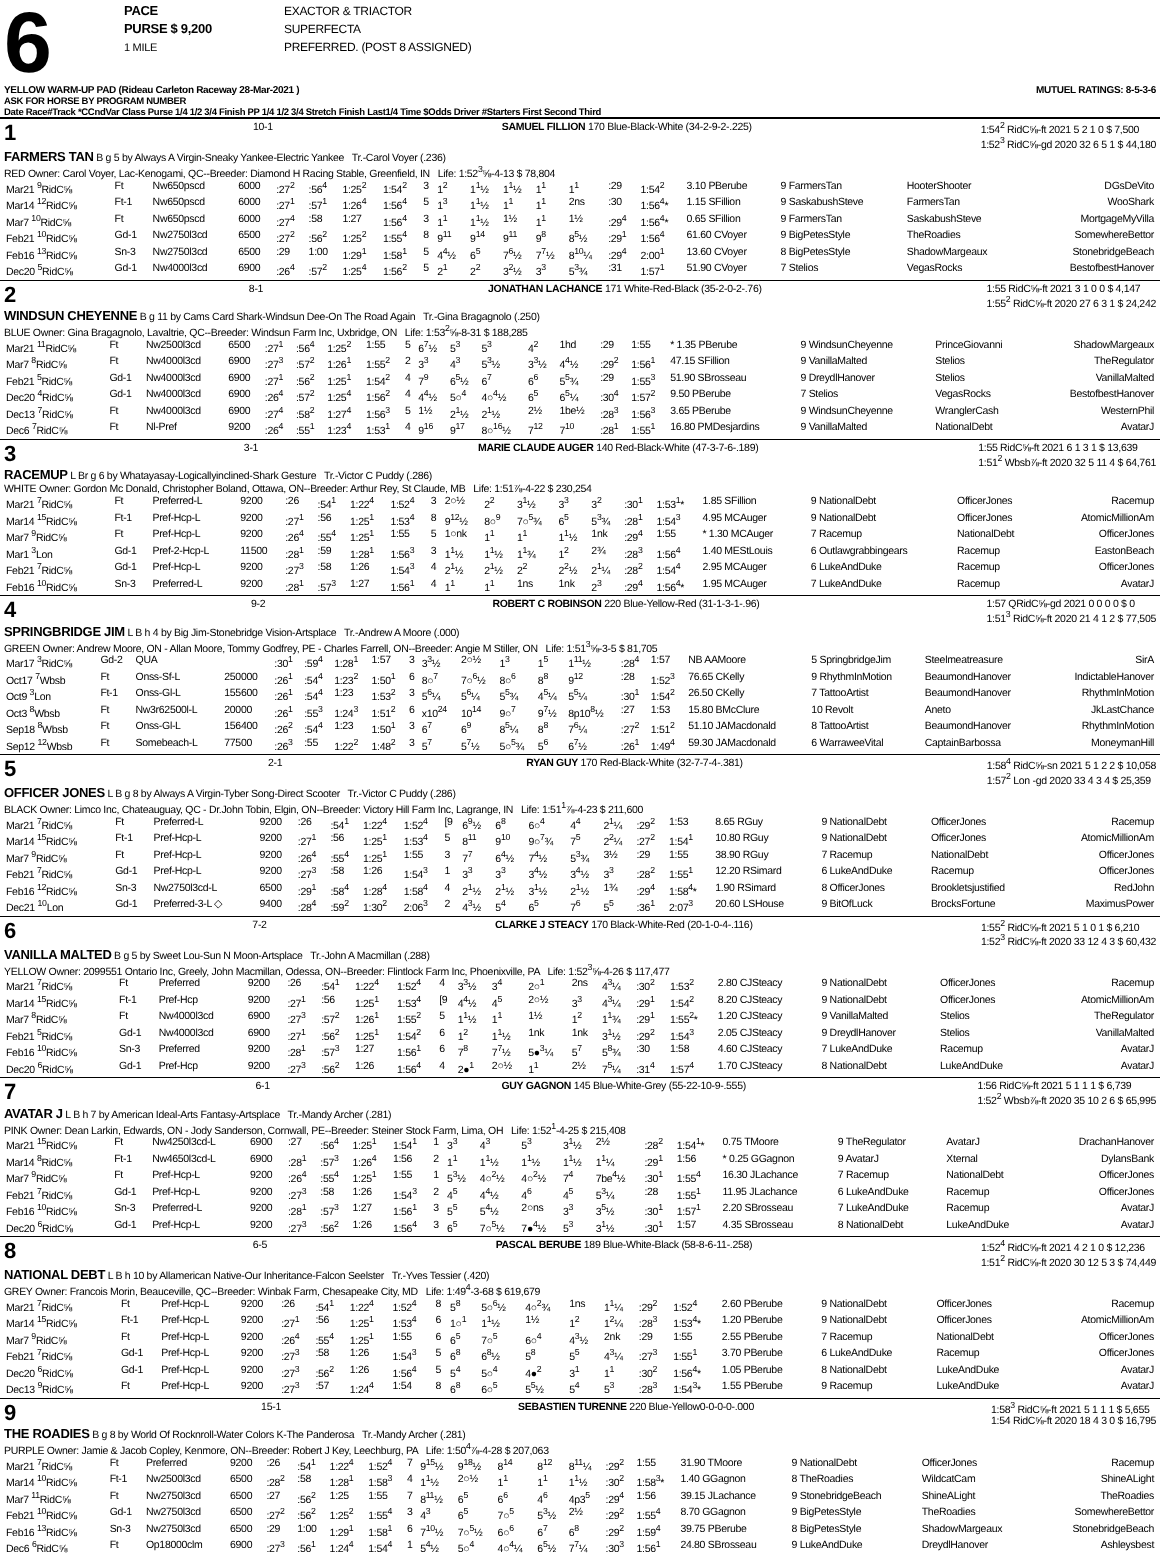6
PACE
PURSE $ 9,200
1 MILE
EXACTOR & TRIACTOR
SUPERFECTA
PREFERRED. (POST 8 ASSIGNED)
YELLOW WARM-UP PAD (Rideau Carleton Raceway 28-Mar-2021 ) MUTUEL RATINGS: 8-5-3-6
ASK FOR HORSE BY PROGRAM NUMBER
Date Race#Track *CCndVar Class Purse 1/4 1/2 3/4 Finish PP 1/4 1/2 3/4 Stretch Finish Last1/4 Time $Odds Driver #Starters First Second Third
1 10-1 SAMUEL FILLION 170 Blue-Black-White (34-2-9-2-.225) 1:54<sup>2</sup> RidC⅝-ft 2021 5 2 1 0 $ 7,500
1:52<sup>3</sup> RidC⅝-gd 2020 32 6 5 1 $ 44,180
FARMERS TAN B g 5 by Always A Virgin-Sneaky Yankee-Electric Yankee Tr.-Carol Voyer (.236)
RED Owner: Carol Voyer, Lac-Kenogami, QC--Breeder: Diamond H Racing Stable, Greenfield, IN Life: 1:52<sup>3</sup>⅝-4-13 $ 78,804
| Mar21 <sup>9</sup>RidC⅝ | Ft | Nw650pscd | 6000 | :27<sup>2</sup> | :56<sup>4</sup> | 1:25<sup>2</sup> | 1:54<sup>2</sup> | 3 | 1<sup>2</sup> | 1<sup>1</sup>½ | 1<sup>1</sup>½ | 1<sup>1</sup> | 1<sup>1</sup> | :29 | 1:54<sup>2</sup> | 3.10 PBerube | 9 FarmersTan | HooterShooter | DGsDeVito |
| Mar14 <sup>12</sup>RidC⅝ | Ft-1 | Nw650pscd | 6000 | :27<sup>1</sup> | :57<sup>1</sup> | 1:26<sup>4</sup> | 1:56<sup>4</sup> | 5 | 1<sup>3</sup> | 1<sup>1</sup>½ | 1<sup>1</sup> | 1<sup>1</sup> | 2ns | :30 | 1:56<sup>4</sup>* | 1.15 SFillion | 9 SaskabushSteve | FarmersTan | WooShark |
| Mar7 <sup>10</sup>RidC⅝ | Ft | Nw650pscd | 6000 | :27<sup>4</sup> | :58 | 1:27 | 1:56<sup>4</sup> | 3 | 1<sup>1</sup> | 1<sup>1</sup>½ | 1½ | 1<sup>1</sup> | 1½ | :29<sup>4</sup> | 1:56<sup>4</sup>* | 0.65 SFillion | 9 FarmersTan | SaskabushSteve | MortgageMyVilla |
| Feb21 <sup>10</sup>RidC⅝ | Gd-1 | Nw2750l3cd | 6500 | :27<sup>2</sup> | :56<sup>2</sup> | 1:25<sup>2</sup> | 1:55<sup>4</sup> | 8 | 9<sup>11</sup> | 9<sup>14</sup> | 9<sup>11</sup> | 9<sup>8</sup> | 8<sup>5</sup>½ | :29<sup>1</sup> | 1:56<sup>4</sup> | 61.60 CVoyer | 9 BigPetesStyle | TheRoadies | SomewhereBettor |
| Feb16 <sup>13</sup>RidC⅝ | Sn-3 | Nw2750l3cd | 6500 | :29 | 1:00 | 1:29<sup>1</sup> | 1:58<sup>1</sup> | 5 | 4<sup>4</sup>½ | 6<sup>5</sup> | 7<sup>6</sup>½ | 7<sup>7</sup>½ | 8<sup>10</sup>¼ | :29<sup>4</sup> | 2:00<sup>1</sup> | 13.60 CVoyer | 8 BigPetesStyle | ShadowMargeaux | StonebridgeBeach |
| Dec20 <sup>5</sup>RidC⅝ | Gd-1 | Nw4000l3cd | 6900 | :26<sup>4</sup> | :57<sup>2</sup> | 1:25<sup>4</sup> | 1:56<sup>2</sup> | 5 | 2<sup>1</sup> | 2<sup>2</sup> | 3<sup>2</sup>½ | 3<sup>3</sup> | 5<sup>3</sup>¾ | :31 | 1:57<sup>1</sup> | 51.90 CVoyer | 7 Stelios | VegasRocks | BestofbestHanover |
2 8-1 JONATHAN LACHANCE 171 White-Red-Black (35-2-0-2-.76) 1:55 RidC⅝-ft 2021 3 1 0 0 $ 4,147
1:55<sup>2</sup> RidC⅝-ft 2020 27 6 3 1 $ 24,242
WINDSUN CHEYENNE B g 11 by Cams Card Shark-Windsun Dee-On The Road Again Tr.-Gina Bragagnolo (.250)
BLUE Owner: Gina Bragagnolo, Lavaltrie, QC--Breeder: Windsun Farm Inc, Uxbridge, ON Life: 1:53<sup>2</sup>⅝-8-31 $ 188,285
| Mar21 <sup>11</sup>RidC⅝ | Ft | Nw2500l3cd | 6500 | :27<sup>1</sup> | :56<sup>4</sup> | 1:25<sup>2</sup> | 1:55 | 5 | 6<sup>7</sup>½ | 5<sup>3</sup> | 5<sup>3</sup> | 4<sup>2</sup> | 1hd | :29 | 1:55 | * 1.35 PBerube | 9 WindsunCheyenne | PrinceGiovanni | ShadowMargeaux |
| Mar7 <sup>8</sup>RidC⅝ | Ft | Nw4000l3cd | 6900 | :27<sup>3</sup> | :57<sup>2</sup> | 1:26<sup>1</sup> | 1:55<sup>2</sup> | 2 | 3<sup>3</sup> | 4<sup>3</sup> | 5<sup>3</sup>½ | 3<sup>3</sup>½ | 4<sup>4</sup>½ | :29<sup>2</sup> | 1:56<sup>1</sup> | 47.15 SFillion | 9 VanillaMalted | Stelios | TheRegulator |
| Feb21 <sup>5</sup>RidC⅝ | Gd-1 | Nw4000l3cd | 6900 | :27<sup>1</sup> | :56<sup>2</sup> | 1:25<sup>1</sup> | 1:54<sup>2</sup> | 4 | 7<sup>9</sup> | 6<sup>5</sup>½ | 6<sup>7</sup> | 6<sup>6</sup> | 5<sup>5</sup>¾ | :29 | 1:55<sup>3</sup> | 51.90 SBrosseau | 9 DreydlHanover | Stelios | VanillaMalted |
| Dec20 <sup>4</sup>RidC⅝ | Gd-1 | Nw4000l3cd | 6900 | :26<sup>4</sup> | :57<sup>2</sup> | 1:25<sup>4</sup> | 1:56<sup>2</sup> | 4 | 4<sup>4</sup>½ | 5○<sup>4</sup> | 4○<sup>4</sup>½ | 6<sup>5</sup> | 6<sup>5</sup>¼ | :30<sup>4</sup> | 1:57<sup>2</sup> | 9.50 PBerube | 7 Stelios | VegasRocks | BestofbestHanover |
| Dec13 <sup>7</sup>RidC⅝ | Ft | Nw4000l3cd | 6900 | :27<sup>4</sup> | :58<sup>2</sup> | 1:27<sup>4</sup> | 1:56<sup>3</sup> | 5 | 1½ | 2<sup>1</sup>½ | 2<sup>1</sup>½ | 2½ | 1be½ | :28<sup>3</sup> | 1:56<sup>3</sup> | 3.65 PBerube | 9 WindsunCheyenne | WranglerCash | WesternPhil |
| Dec6 <sup>7</sup>RidC⅝ | Ft | Nl-Pref | 9200 | :26<sup>4</sup> | :55<sup>1</sup> | 1:23<sup>4</sup> | 1:53<sup>1</sup> | 4 | 9<sup>16</sup> | 9<sup>17</sup> | 8○<sup>16</sup>½ | 7<sup>12</sup> | 7<sup>10</sup> | :28<sup>1</sup> | 1:55<sup>1</sup> | 16.80 PMDesjardins | 9 VanillaMalted | NationalDebt | AvatarJ |
3 3-1 MARIE CLAUDE AUGER 140 Red-Black-White (47-3-7-6-.189) 1:55 RidC⅝-ft 2021 6 1 3 1 $ 13,639
1:51<sup>2</sup> Wbsb⅞-ft 2020 32 5 11 4 $ 64,761
RACEMUP L Br g 6 by Whatayasay-Logicallyinclined-Shark Gesture Tr.-Victor C Puddy (.286)
WHITE Owner: Gordon Mc Donald, Christopher Boland, Ottawa, ON--Breeder: Arthur Rey, St Claude, MB Life: 1:51⅞-4-22 $ 230,254
| Mar21 <sup>7</sup>RidC⅝ | Ft | Preferred-L | 9200 | :26 | :54<sup>1</sup> | 1:22<sup>4</sup> | 1:52<sup>4</sup> | 3 | 2○½ | 2<sup>2</sup> | 3<sup>1</sup>½ | 3<sup>3</sup> | 3<sup>2</sup> | :30<sup>1</sup> | 1:53<sup>1</sup>* | 1.85 SFillion | 9 NationalDebt | OfficerJones | Racemup |
| Mar14 <sup>15</sup>RidC⅝ | Ft-1 | Pref-Hcp-L | 9200 | :27<sup>1</sup> | :56 | 1:25<sup>1</sup> | 1:53<sup>4</sup> | 8 | 9<sup>12</sup>½ | 8○<sup>9</sup> | 7○<sup>5</sup>¾ | 6<sup>5</sup> | 5<sup>3</sup>¾ | :28<sup>1</sup> | 1:54<sup>3</sup> | 4.95 MCAuger | 9 NationalDebt | OfficerJones | AtomicMillionAm |
| Mar7 <sup>9</sup>RidC⅝ | Ft | Pref-Hcp-L | 9200 | :26<sup>4</sup> | :55<sup>4</sup> | 1:25<sup>1</sup> | 1:55 | 5 | 1○nk | 1<sup>1</sup> | 1<sup>1</sup> | 1<sup>1</sup>½ | 1nk | :29<sup>4</sup> | 1:55 | * 1.30 MCAuger | 7 Racemup | NationalDebt | OfficerJones |
| Mar1 <sup>3</sup>Lon | Gd-1 | Pref-2-Hcp-L | 11500 | :28<sup>1</sup> | :59 | 1:28<sup>1</sup> | 1:56<sup>3</sup> | 3 | 1<sup>1</sup>½ | 1<sup>1</sup>½ | 1<sup>1</sup>¾ | 1<sup>2</sup> | 2¾ | :28<sup>3</sup> | 1:56<sup>4</sup> | 1.40 MEStLouis | 6 Outlawgrabbingears | Racemup | EastonBeach |
| Feb21 <sup>7</sup>RidC⅝ | Gd-1 | Pref-Hcp-L | 9200 | :27<sup>3</sup> | :58 | 1:26 | 1:54<sup>3</sup> | 4 | 2<sup>1</sup>½ | 2<sup>1</sup>½ | 2<sup>2</sup> | 2<sup>2</sup>½ | 2<sup>1</sup>¼ | :28<sup>2</sup> | 1:54<sup>4</sup> | 2.95 MCAuger | 6 LukeAndDuke | Racemup | OfficerJones |
| Feb16 <sup>10</sup>RidC⅝ | Sn-3 | Preferred-L | 9200 | :28<sup>1</sup> | :57<sup>3</sup> | 1:27 | 1:56<sup>1</sup> | 4 | 1<sup>1</sup> | 1<sup>1</sup> | 1ns | 1nk | 2<sup>3</sup> | :29<sup>4</sup> | 1:56<sup>4</sup>* | 1.95 MCAuger | 7 LukeAndDuke | Racemup | AvatarJ |
4 9-2 ROBERT C ROBINSON 220 Blue-Yellow-Red (31-1-3-1-.96) 1:57 QRidC⅝-gd 2021 0 0 0 0 $ 0
1:51<sup>3</sup> RidC⅝-ft 2020 21 4 1 2 $ 77,505
SPRINGBRIDGE JIM L B h 4 by Big Jim-Stonebridge Vision-Artsplace Tr.-Andrew A Moore (.000)
GREEN Owner: Andrew Moore, ON - Allan Moore, Tommy Godfrey, PE - Charles Farrell, ON--Breeder: Angie M Stiller, ON Life: 1:51<sup>3</sup>⅝-3-5 $ 81,705
| Mar17 <sup>3</sup>RidC⅝ | Gd-2 | QUA | | :30<sup>1</sup> | :59<sup>4</sup> | 1:28<sup>1</sup> | 1:57 | 3 | 3<sup>3</sup>½ | 2○½ | 1<sup>3</sup> | 1<sup>5</sup> | 1<sup>11</sup>½ | :28<sup>4</sup> | 1:57 | NB AAMoore | 5 SpringbridgeJim | Steelmeatreasure | SirA |
| Oct17 <sup>7</sup>Wbsb | Ft | Onss-Sf-L | 250000 | :26<sup>1</sup> | :54<sup>4</sup> | 1:23<sup>2</sup> | 1:50<sup>1</sup> | 6 | 8○<sup>7</sup> | 7○<sup>6</sup>½ | 8○<sup>6</sup> | 8<sup>8</sup> | 9<sup>12</sup> | :28 | 1:52<sup>3</sup> | 76.65 CKelly | 9 RhythmInMotion | BeaumondHanover | IndictableHanover |
| Oct9 <sup>3</sup>Lon | Ft-1 | Onss-Gl-L | 155600 | :26<sup>1</sup> | :54<sup>4</sup> | 1:23 | 1:53<sup>2</sup> | 3 | 5<sup>6</sup>¼ | 5<sup>6</sup>¼ | 5<sup>5</sup>¾ | 4<sup>5</sup>¼ | 5<sup>5</sup>¼ | :30<sup>1</sup> | 1:54<sup>2</sup> | 26.50 CKelly | 7 TattooArtist | BeaumondHanover | RhythmInMotion |
| Oct3 <sup>8</sup>Wbsb | Ft | Nw3r62500l-L | 20000 | :26<sup>1</sup> | :55<sup>3</sup> | 1:24<sup>3</sup> | 1:51<sup>2</sup> | 6 | x10<sup>24</sup> | 10<sup>14</sup> | 9○<sup>7</sup> | 9<sup>7</sup>½ | 8p10<sup>8</sup>½ | :27 | 1:53 | 15.80 BMcClure | 10 Revolt | Aneto | JkLastChance |
| Sep18 <sup>8</sup>Wbsb | Ft | Onss-Gl-L | 156400 | :26<sup>2</sup> | :54<sup>4</sup> | 1:23 | 1:50<sup>1</sup> | 3 | 6<sup>7</sup> | 6<sup>9</sup> | 8<sup>5</sup>¼ | 8<sup>8</sup> | 7<sup>6</sup>¼ | :27<sup>2</sup> | 1:51<sup>2</sup> | 51.10 JAMacdonald | 8 TattooArtist | BeaumondHanover | RhythmInMotion |
| Sep12 <sup>12</sup>Wbsb | Ft | Somebeach-L | 77500 | :26<sup>3</sup> | :55 | 1:22<sup>2</sup> | 1:48<sup>2</sup> | 3 | 5<sup>7</sup> | 5<sup>7</sup>½ | 5○<sup>5</sup>¾ | 5<sup>6</sup> | 6<sup>7</sup>½ | :26<sup>1</sup> | 1:49<sup>4</sup> | 59.30 JAMacdonald | 6 WarraweeVital | CaptainBarbossa | MoneymanHill |
5 2-1 RYAN GUY 170 Red-Black-White (32-7-7-4-.381) 1:58<sup>4</sup> RidC⅝-sn 2021 5 1 2 2 $ 10,058
1:57<sup>2</sup> Lon -gd 2020 33 4 3 4 $ 25,359
OFFICER JONES L B g 8 by Always A Virgin-Tyber Song-Direct Scooter Tr.-Victor C Puddy (.286)
BLACK Owner: Limco Inc, Chateauguay, QC - Dr.John Tobin, Elgin, ON--Breeder: Victory Hill Farm Inc, Lagrange, IN Life: 1:51<sup>1</sup>⅞-4-23 $ 211,600
| Mar21 <sup>7</sup>RidC⅝ | Ft | Preferred-L | 9200 | :26 | :54<sup>1</sup> | 1:22<sup>4</sup> | 1:52<sup>4</sup> | [9 | 6<sup>9</sup>½ | 6<sup>8</sup> | 6○<sup>4</sup> | 4<sup>4</sup> | 2<sup>1</sup>¼ | :29<sup>2</sup> | 1:53 | 8.65 RGuy | 9 NationalDebt | OfficerJones | Racemup |
| Mar14 <sup>15</sup>RidC⅝ | Ft-1 | Pref-Hcp-L | 9200 | :27<sup>1</sup> | :56 | 1:25<sup>1</sup> | 1:53<sup>4</sup> | 5 | 8<sup>11</sup> | 9<sup>10</sup> | 9○<sup>7</sup>¾ | 7<sup>5</sup> | 2<sup>2</sup>¼ | :27<sup>2</sup> | 1:54<sup>1</sup> | 10.80 RGuy | 9 NationalDebt | OfficerJones | AtomicMillionAm |
| Mar7 <sup>9</sup>RidC⅝ | Ft | Pref-Hcp-L | 9200 | :26<sup>4</sup> | :55<sup>4</sup> | 1:25<sup>1</sup> | 1:55 | 3 | 7<sup>7</sup> | 6<sup>4</sup>½ | 7<sup>4</sup>½ | 5<sup>3</sup>¾ | 3½ | :29 | 1:55 | 38.90 RGuy | 7 Racemup | NationalDebt | OfficerJones |
| Feb21 <sup>7</sup>RidC⅝ | Gd-1 | Pref-Hcp-L | 9200 | :27<sup>3</sup> | :58 | 1:26 | 1:54<sup>3</sup> | 1 | 3<sup>3</sup> | 3<sup>3</sup> | 3<sup>4</sup>½ | 3<sup>4</sup>½ | 3<sup>3</sup> | :28<sup>2</sup> | 1:55<sup>1</sup> | 12.20 RSimard | 6 LukeAndDuke | Racemup | OfficerJones |
| Feb16 <sup>12</sup>RidC⅝ | Sn-3 | Nw2750l3cd-L | 6500 | :29<sup>1</sup> | :58<sup>4</sup> | 1:28<sup>4</sup> | 1:58<sup>4</sup> | 4 | 2<sup>1</sup>½ | 2<sup>1</sup>½ | 3<sup>1</sup>½ | 2<sup>1</sup>½ | 1¾ | :29<sup>4</sup> | 1:58<sup>4</sup>* | 1.90 RSimard | 8 OfficerJones | Brookletsjustified | RedJohn |
| Dec21 <sup>10</sup>Lon | Gd-1 | Preferred-3-L ◇ | 9400 | :28<sup>4</sup> | :59<sup>2</sup> | 1:30<sup>2</sup> | 2:06<sup>3</sup> | 2 | 4<sup>3</sup>½ | 5<sup>4</sup> | 6<sup>5</sup> | 7<sup>6</sup> | 5<sup>5</sup> | :36<sup>1</sup> | 2:07<sup>3</sup> | 20.60 LSHouse | 9 BitOfLuck | BrocksFortune | MaximusPower |
6 7-2 CLARKE J STEACY 170 Black-White-Red (20-1-0-4-.116) 1:55<sup>2</sup> RidC⅝-ft 2021 5 1 0 1 $ 6,210
1:52<sup>3</sup> RidC⅝-ft 2020 33 12 4 3 $ 60,432
VANILLA MALTED B g 5 by Sweet Lou-Sun N Moon-Artsplace Tr.-John A Macmillan (.288)
YELLOW Owner: 2099551 Ontario Inc, Greely, John Macmillan, Odessa, ON--Breeder: Flintlock Farm Inc, Phoenixville, PA Life: 1:52<sup>3</sup>⅝-4-26 $ 117,477
| Mar21 <sup>7</sup>RidC⅝ | Ft | Preferred | 9200 | :26 | :54<sup>1</sup> | 1:22<sup>4</sup> | 1:52<sup>4</sup> | 4 | 3<sup>3</sup>½ | 3<sup>4</sup> | 2○<sup>1</sup> | 2ns | 4<sup>3</sup>¼ | :30<sup>2</sup> | 1:53<sup>2</sup> | 2.80 CJSteacy | 9 NationalDebt | OfficerJones | Racemup |
| Mar14 <sup>15</sup>RidC⅝ | Ft-1 | Pref-Hcp | 9200 | :27<sup>1</sup> | :56 | 1:25<sup>1</sup> | 1:53<sup>4</sup> | [9 | 4<sup>4</sup>½ | 4<sup>5</sup> | 2○½ | 3<sup>3</sup> | 4<sup>3</sup>¼ | :29<sup>1</sup> | 1:54<sup>2</sup> | 8.20 CJSteacy | 9 NationalDebt | OfficerJones | AtomicMillionAm |
| Mar7 <sup>8</sup>RidC⅝ | Ft | Nw4000l3cd | 6900 | :27<sup>3</sup> | :57<sup>2</sup> | 1:26<sup>1</sup> | 1:55<sup>2</sup> | 5 | 1<sup>1</sup>½ | 1<sup>1</sup> | 1½ | 1<sup>2</sup> | 1<sup>1</sup>¾ | :29<sup>1</sup> | 1:55<sup>2</sup>* | 1.20 CJSteacy | 9 VanillaMalted | Stelios | TheRegulator |
| Feb21 <sup>5</sup>RidC⅝ | Gd-1 | Nw4000l3cd | 6900 | :27<sup>1</sup> | :56<sup>2</sup> | 1:25<sup>1</sup> | 1:54<sup>2</sup> | 6 | 1<sup>2</sup> | 1<sup>1</sup>½ | 1nk | 1nk | 3<sup>1</sup>½ | :29<sup>2</sup> | 1:54<sup>3</sup> | 2.05 CJSteacy | 9 DreydlHanover | Stelios | VanillaMalted |
| Feb16 <sup>10</sup>RidC⅝ | Sn-3 | Preferred | 9200 | :28<sup>1</sup> | :57<sup>3</sup> | 1:27 | 1:56<sup>1</sup> | 6 | 7<sup>8</sup> | 7<sup>7</sup>½ | 5●<sup>3</sup>¼ | 5<sup>7</sup> | 5<sup>8</sup>¾ | :30 | 1:58 | 4.60 CJSteacy | 7 LukeAndDuke | Racemup | AvatarJ |
| Dec20 <sup>6</sup>RidC⅝ | Gd-1 | Pref-Hcp | 9200 | :27<sup>3</sup> | :56<sup>2</sup> | 1:26 | 1:56<sup>4</sup> | 4 | 2●<sup>1</sup> | 2○½ | 1<sup>1</sup> | 2½ | 7<sup>5</sup>¼ | :31<sup>4</sup> | 1:57<sup>4</sup> | 1.70 CJSteacy | 8 NationalDebt | LukeAndDuke | AvatarJ |
7 6-1 GUY GAGNON 145 Blue-White-Grey (55-22-10-9-.555) 1:56 RidC⅝-ft 2021 5 1 1 1 $ 6,739
1:52<sup>2</sup> Wbsb⅞-ft 2020 35 10 2 6 $ 65,995
AVATAR J L B h 7 by American Ideal-Arts Fantasy-Artsplace Tr.-Mandy Archer (.281)
PINK Owner: Dean Larkin, Edwards, ON - Jody Sanderson, Cornwall, PE--Breeder: Steiner Stock Farm, Lima, OH Life: 1:52<sup>1</sup>-4-25 $ 215,408
| Mar21 <sup>15</sup>RidC⅝ | Ft | Nw4250l3cd-L | 6900 | :27 | :56<sup>4</sup> | 1:25<sup>1</sup> | 1:54<sup>1</sup> | 1 | 3<sup>3</sup> | 4<sup>3</sup> | 5<sup>3</sup> | 3<sup>1</sup>½ | 2½ | :28<sup>2</sup> | 1:54<sup>1</sup>* | 0.75 TMoore | 9 TheRegulator | AvatarJ | DrachanHanover |
| Mar14 <sup>8</sup>RidC⅝ | Ft-1 | Nw4650l3cd-L | 6900 | :28<sup>1</sup> | :57<sup>3</sup> | 1:26<sup>4</sup> | 1:56 | 2 | 1<sup>1</sup> | 1<sup>1</sup>½ | 1<sup>1</sup>½ | 1<sup>1</sup>½ | 1<sup>1</sup>¼ | :29<sup>1</sup> | 1:56 | * 0.25 GGagnon | 9 AvatarJ | Xternal | DylansBank |
| Mar7 <sup>9</sup>RidC⅝ | Ft | Pref-Hcp-L | 9200 | :26<sup>4</sup> | :55<sup>4</sup> | 1:25<sup>1</sup> | 1:55 | 1 | 5<sup>3</sup>½ | 4○<sup>2</sup>½ | 4○<sup>2</sup>½ | 7<sup>4</sup> | 7be<sup>4</sup>½ | :30<sup>1</sup> | 1:55<sup>4</sup> | 16.30 JLachance | 7 Racemup | NationalDebt | OfficerJones |
| Feb21 <sup>7</sup>RidC⅝ | Gd-1 | Pref-Hcp-L | 9200 | :27<sup>3</sup> | :58 | 1:26 | 1:54<sup>3</sup> | 2 | 4<sup>5</sup> | 4<sup>4</sup>½ | 4<sup>6</sup> | 4<sup>5</sup> | 5<sup>3</sup>¼ | :28 | 1:55<sup>1</sup> | 11.95 JLachance | 6 LukeAndDuke | Racemup | OfficerJones |
| Feb16 <sup>10</sup>RidC⅝ | Sn-3 | Preferred-L | 9200 | :28<sup>1</sup> | :57<sup>3</sup> | 1:27 | 1:56<sup>1</sup> | 3 | 5<sup>5</sup> | 5<sup>4</sup>½ | 2○ns | 3<sup>3</sup> | 3<sup>5</sup>½ | :30<sup>1</sup> | 1:57<sup>1</sup> | 2.20 SBrosseau | 7 LukeAndDuke | Racemup | AvatarJ |
| Dec20 <sup>6</sup>RidC⅝ | Gd-1 | Pref-Hcp-L | 9200 | :27<sup>3</sup> | :56<sup>2</sup> | 1:26 | 1:56<sup>4</sup> | 3 | 6<sup>5</sup> | 7○<sup>5</sup>½ | 7●<sup>4</sup>½ | 5<sup>3</sup> | 3<sup>1</sup>½ | :30<sup>1</sup> | 1:57 | 4.35 SBrosseau | 8 NationalDebt | LukeAndDuke | AvatarJ |
8 6-5 PASCAL BERUBE 189 Blue-White-Black (58-8-6-11-.258) 1:52<sup>4</sup> RidC⅝-ft 2021 4 2 1 0 $ 12,236
1:51<sup>2</sup> RidC⅝-ft 2020 30 12 5 3 $ 74,449
NATIONAL DEBT L B h 10 by Allamerican Native-Our Inheritance-Falcon Seelster Tr.-Yves Tessier (.420)
GREY Owner: Francois Morin, Beauceville, QC--Breeder: Winbak Farm, Chesapeake City, MD Life: 1:49<sup>4</sup>-3-68 $ 619,679
| Mar21 <sup>7</sup>RidC⅝ | Ft | Pref-Hcp-L | 9200 | :26 | :54<sup>1</sup> | 1:22<sup>4</sup> | 1:52<sup>4</sup> | 8 | 5<sup>8</sup> | 5○<sup>6</sup>½ | 4○<sup>2</sup>¾ | 1ns | 1<sup>1</sup>¼ | :29<sup>2</sup> | 1:52<sup>4</sup> | 2.60 PBerube | 9 NationalDebt | OfficerJones | Racemup |
| Mar14 <sup>15</sup>RidC⅝ | Ft-1 | Pref-Hcp-L | 9200 | :27<sup>1</sup> | :56 | 1:25<sup>1</sup> | 1:53<sup>4</sup> | 6 | 1○<sup>1</sup> | 1<sup>1</sup>½ | 1½ | 1<sup>2</sup> | 1<sup>2</sup>¼ | :28<sup>3</sup> | 1:53<sup>4</sup>* | 1.20 PBerube | 9 NationalDebt | OfficerJones | AtomicMillionAm |
| Mar7 <sup>9</sup>RidC⅝ | Ft | Pref-Hcp-L | 9200 | :26<sup>4</sup> | :55<sup>4</sup> | 1:25<sup>1</sup> | 1:55 | 6 | 6<sup>5</sup> | 7○<sup>5</sup> | 6○<sup>4</sup> | 4<sup>3</sup>½ | 2nk | :29 | 1:55 | 2.55 PBerube | 7 Racemup | NationalDebt | OfficerJones |
| Feb21 <sup>7</sup>RidC⅝ | Gd-1 | Pref-Hcp-L | 9200 | :27<sup>3</sup> | :58 | 1:26 | 1:54<sup>3</sup> | 5 | 6<sup>8</sup> | 6<sup>8</sup>½ | 5<sup>8</sup> | 5<sup>5</sup> | 4<sup>3</sup>¼ | :27<sup>3</sup> | 1:55<sup>1</sup> | 3.70 PBerube | 6 LukeAndDuke | Racemup | OfficerJones |
| Dec20 <sup>6</sup>RidC⅝ | Gd-1 | Pref-Hcp-L | 9200 | :27<sup>3</sup> | :56<sup>2</sup> | 1:26 | 1:56<sup>4</sup> | 5 | 5<sup>4</sup> | 5○<sup>4</sup> | 4●<sup>2</sup> | 3<sup>1</sup> | 1<sup>1</sup> | :30<sup>2</sup> | 1:56<sup>4</sup>* | 1.05 PBerube | 8 NationalDebt | LukeAndDuke | AvatarJ |
| Dec13 <sup>9</sup>RidC⅝ | Ft | Pref-Hcp-L | 9200 | :27<sup>3</sup> | :57 | 1:24<sup>4</sup> | 1:54 | 8 | 6<sup>8</sup> | 6○<sup>5</sup> | 5<sup>5</sup>½ | 5<sup>4</sup> | 5<sup>3</sup> | :28<sup>3</sup> | 1:54<sup>3</sup>* | 1.55 PBerube | 9 Racemup | LukeAndDuke | AvatarJ |
9 15-1 SEBASTIEN TURENNE 220 Blue-Yellow0-0-0-0-.000 1:58<sup>3</sup> RidC⅝-ft 2021 5 1 1 1 $ 5,655
1:54 RidC⅝-ft 2020 18 4 3 0 $ 16,795
THE ROADIES B g 8 by World Of Rocknroll-Water Colors K-The Panderosa Tr.-Mandy Archer (.281)
PURPLE Owner: Jamie & Jacob Copley, Kenmore, ON--Breeder: Robert J Key, Leechburg, PA Life: 1:50<sup>4</sup>⅞-4-28 $ 207,063
| Mar21 <sup>7</sup>RidC⅝ | Ft | Preferred | 9200 | :26 | :54<sup>1</sup> | 1:22<sup>4</sup> | 1:52<sup>4</sup> | 7 | 9<sup>15</sup>½ | 9<sup>18</sup>½ | 8<sup>14</sup> | 8<sup>12</sup> | 8<sup>11</sup>¼ | :29<sup>2</sup> | 1:55 | 31.90 TMoore | 9 NationalDebt | OfficerJones | Racemup |
| Mar14 <sup>10</sup>RidC⅝ | Ft-1 | Nw2500l3cd | 6500 | :28<sup>2</sup> | :58 | 1:28<sup>1</sup> | 1:58<sup>3</sup> | 4 | 1<sup>1</sup>½ | 2○½ | 1<sup>1</sup> | 1<sup>1</sup> | 1<sup>1</sup>½ | :30<sup>2</sup> | 1:58<sup>3</sup>* | 1.40 GGagnon | 8 TheRoadies | WildcatCam | ShineALight |
| Mar7 <sup>11</sup>RidC⅝ | Ft | Nw2750l3cd | 6500 | :27 | :56<sup>2</sup> | 1:25 | 1:55 | 7 | 8<sup>11</sup>½ | 6<sup>5</sup> | 6<sup>6</sup> | 4<sup>6</sup> | 4p3<sup>5</sup> | :29<sup>4</sup> | 1:56 | 39.15 JLachance | 9 StonebridgeBeach | ShineALight | TheRoadies |
| Feb21 <sup>10</sup>RidC⅝ | Gd-1 | Nw2750l3cd | 6500 | :27<sup>2</sup> | :56<sup>2</sup> | 1:25<sup>2</sup> | 1:55<sup>4</sup> | 3 | 4<sup>3</sup> | 6<sup>5</sup> | 7○<sup>5</sup> | 5<sup>3</sup>½ | 2½ | :29<sup>2</sup> | 1:55<sup>4</sup> | 8.70 GGagnon | 9 BigPetesStyle | TheRoadies | SomewhereBettor |
| Feb16 <sup>13</sup>RidC⅝ | Sn-3 | Nw2750l3cd | 6500 | :29 | 1:00 | 1:29<sup>1</sup> | 1:58<sup>1</sup> | 6 | 7<sup>10</sup>½ | 7○<sup>5</sup>½ | 6○<sup>6</sup> | 6<sup>7</sup> | 6<sup>8</sup> | :29<sup>2</sup> | 1:59<sup>4</sup> | 39.75 PBerube | 8 BigPetesStyle | ShadowMargeaux | StonebridgeBeach |
| Dec6 <sup>6</sup>RidC⅝ | Ft | Op18000clm | 6900 | :27<sup>3</sup> | :56<sup>1</sup> | 1:24<sup>4</sup> | 1:54<sup>4</sup> | 1 | 5<sup>4</sup>½ | 5○<sup>4</sup> | 4○<sup>4</sup>¼ | 6<sup>5</sup>½ | 7<sup>7</sup>¼ | :30<sup>3</sup> | 1:56<sup>1</sup> | 24.80 SBrosseau | 9 LukeAndDuke | DreydlHanover | Ashleysbest |